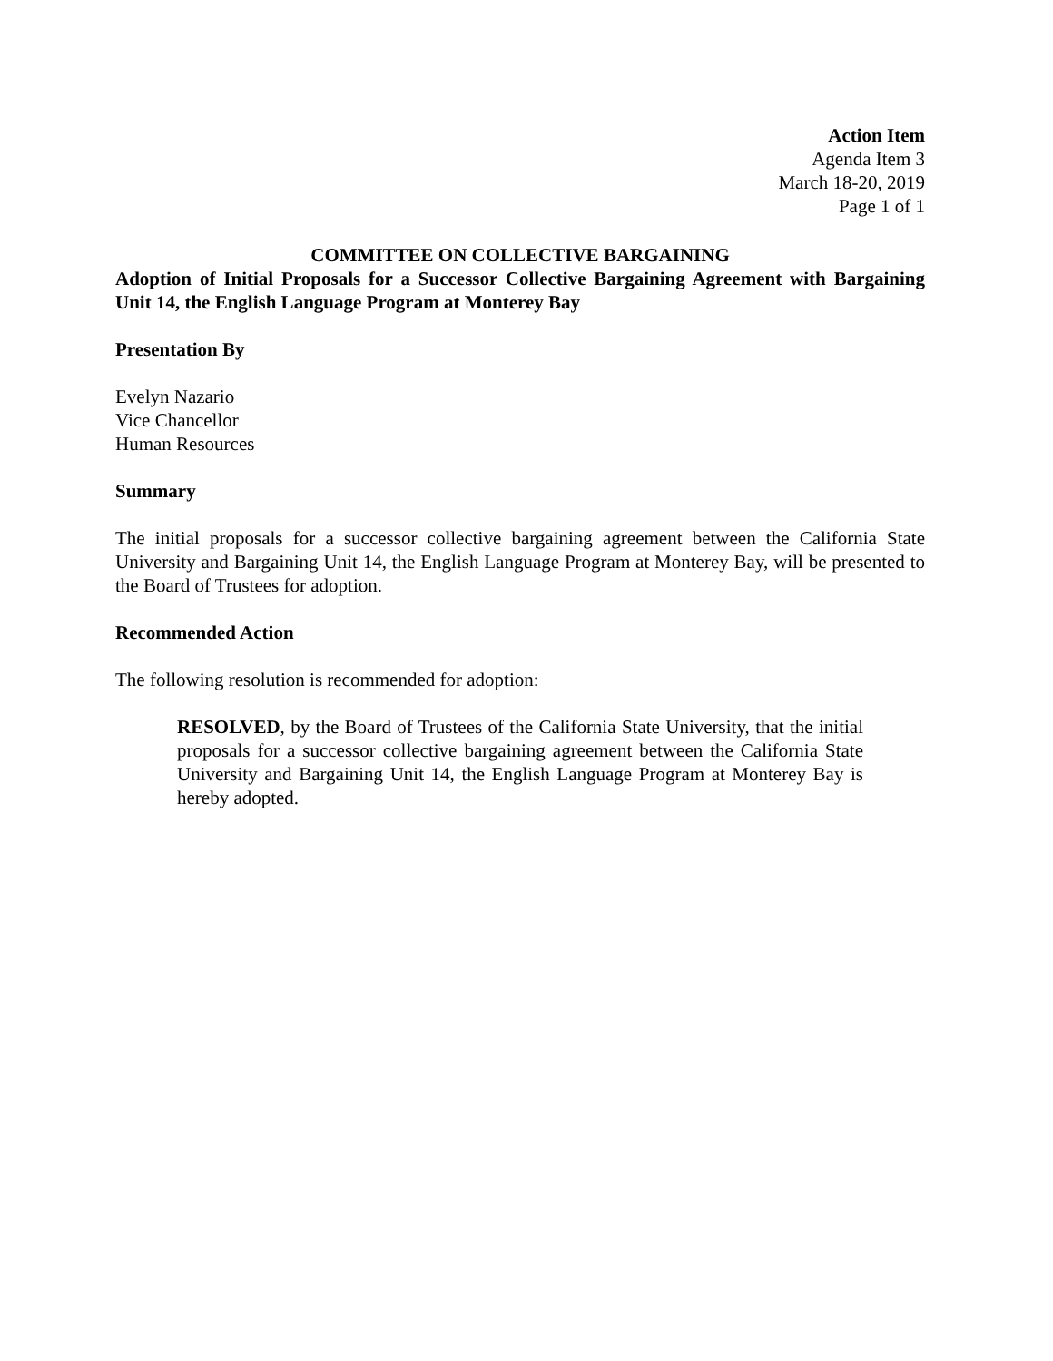Action Item
Agenda Item 3
March 18-20, 2019
Page 1 of 1
COMMITTEE ON COLLECTIVE BARGAINING
Adoption of Initial Proposals for a Successor Collective Bargaining Agreement with Bargaining Unit 14, the English Language Program at Monterey Bay
Presentation By
Evelyn Nazario
Vice Chancellor
Human Resources
Summary
The initial proposals for a successor collective bargaining agreement between the California State University and Bargaining Unit 14, the English Language Program at Monterey Bay, will be presented to the Board of Trustees for adoption.
Recommended Action
The following resolution is recommended for adoption:
RESOLVED, by the Board of Trustees of the California State University, that the initial proposals for a successor collective bargaining agreement between the California State University and Bargaining Unit 14, the English Language Program at Monterey Bay is hereby adopted.